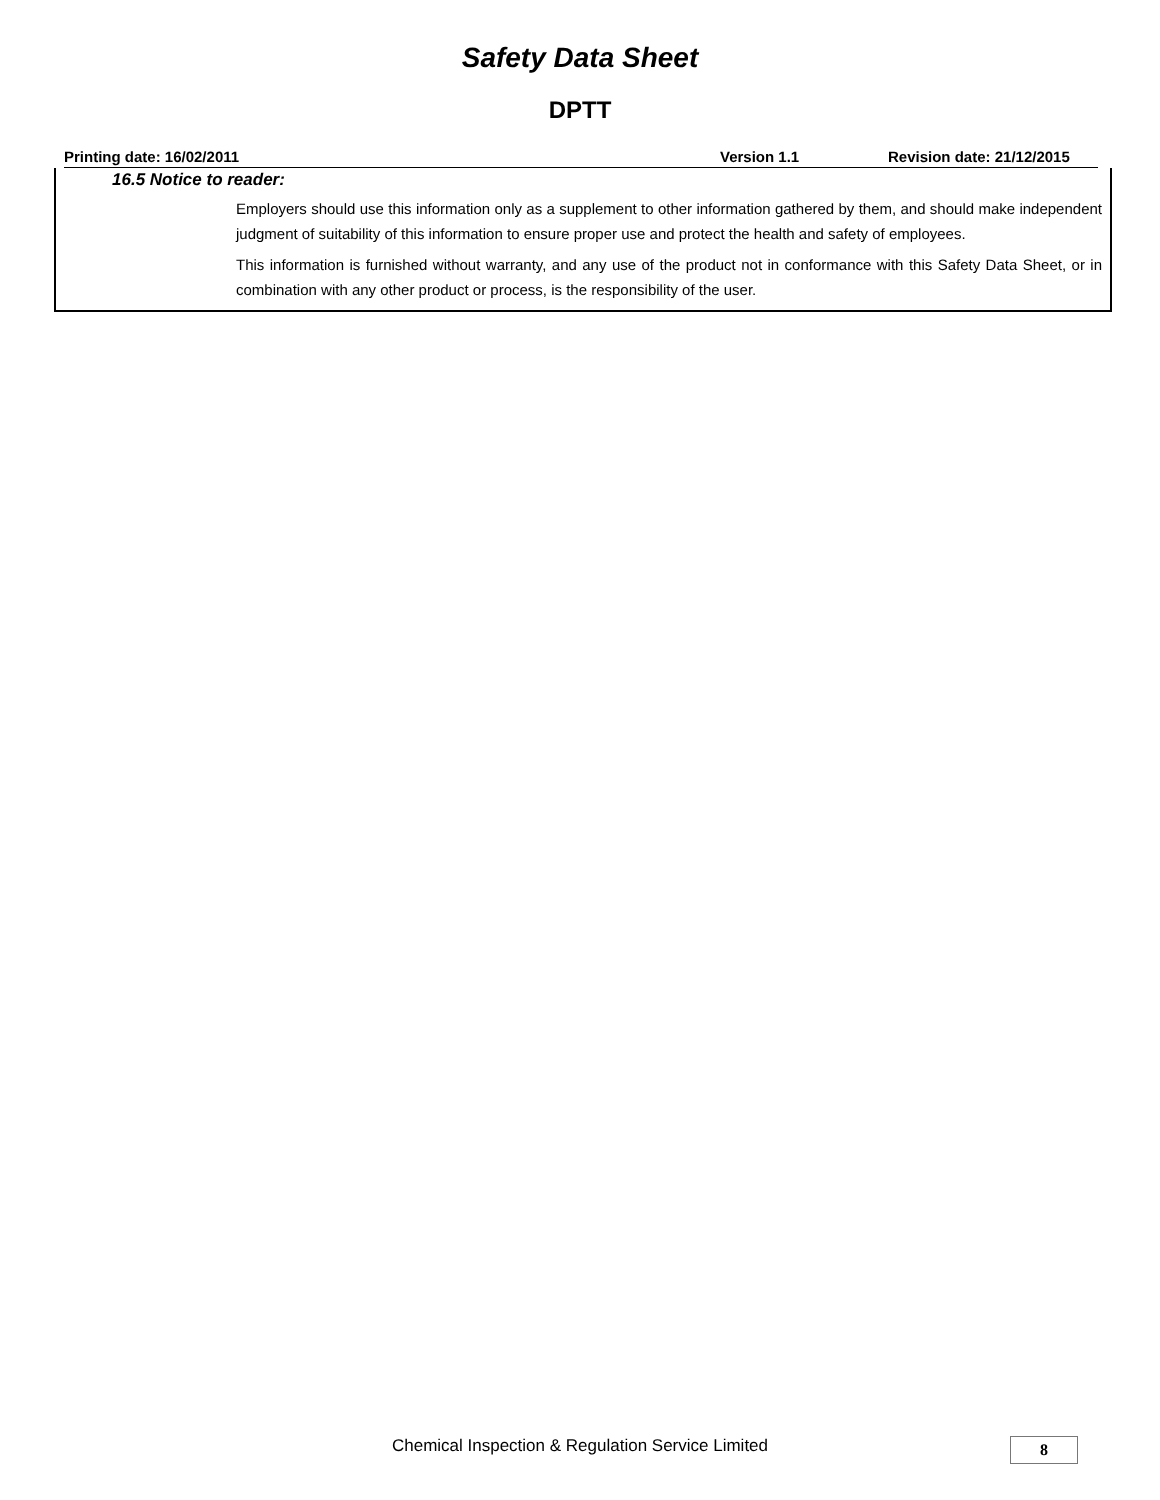Safety Data Sheet
DPTT
Printing date: 16/02/2011 Version 1.1 Revision date: 21/12/2015
16.5 Notice to reader:
Employers should use this information only as a supplement to other information gathered by them, and should make independent judgment of suitability of this information to ensure proper use and protect the health and safety of employees.
This information is furnished without warranty, and any use of the product not in conformance with this Safety Data Sheet, or in combination with any other product or process, is the responsibility of the user.
Chemical Inspection & Regulation Service Limited 8